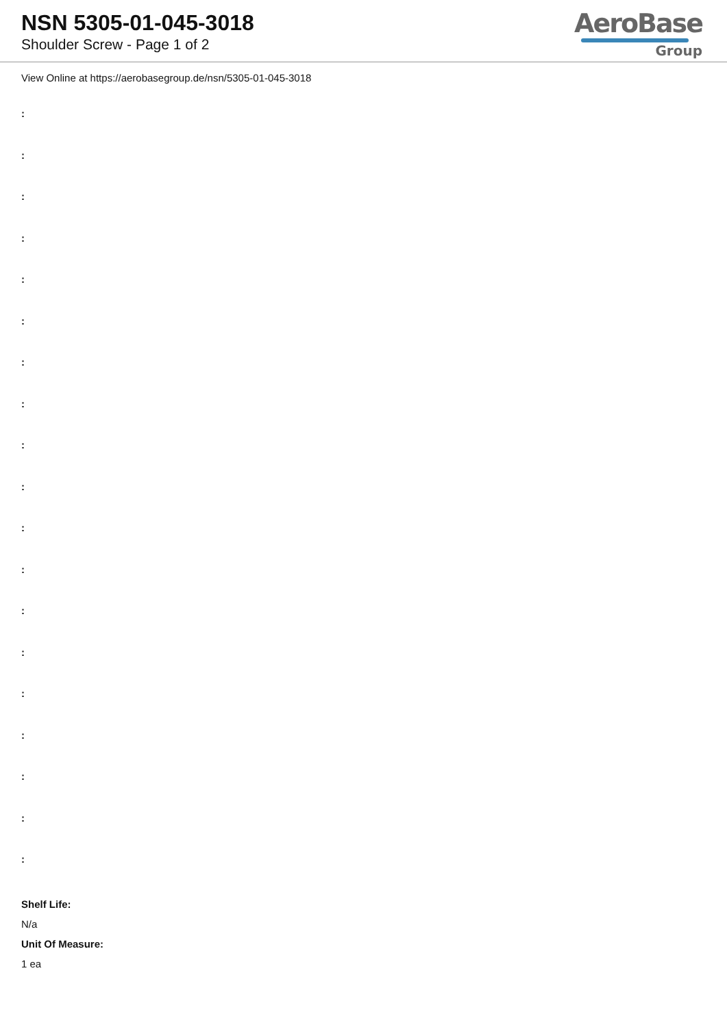NSN 5305-01-045-3018
Shoulder Screw - Page 1 of 2
AeroBase
Group
View Online at https://aerobasegroup.de/nsn/5305-01-045-3018
:
:
:
:
:
:
:
:
:
:
:
:
:
:
:
:
:
:
:
Shelf Life:
N/a
Unit Of Measure:
1 ea